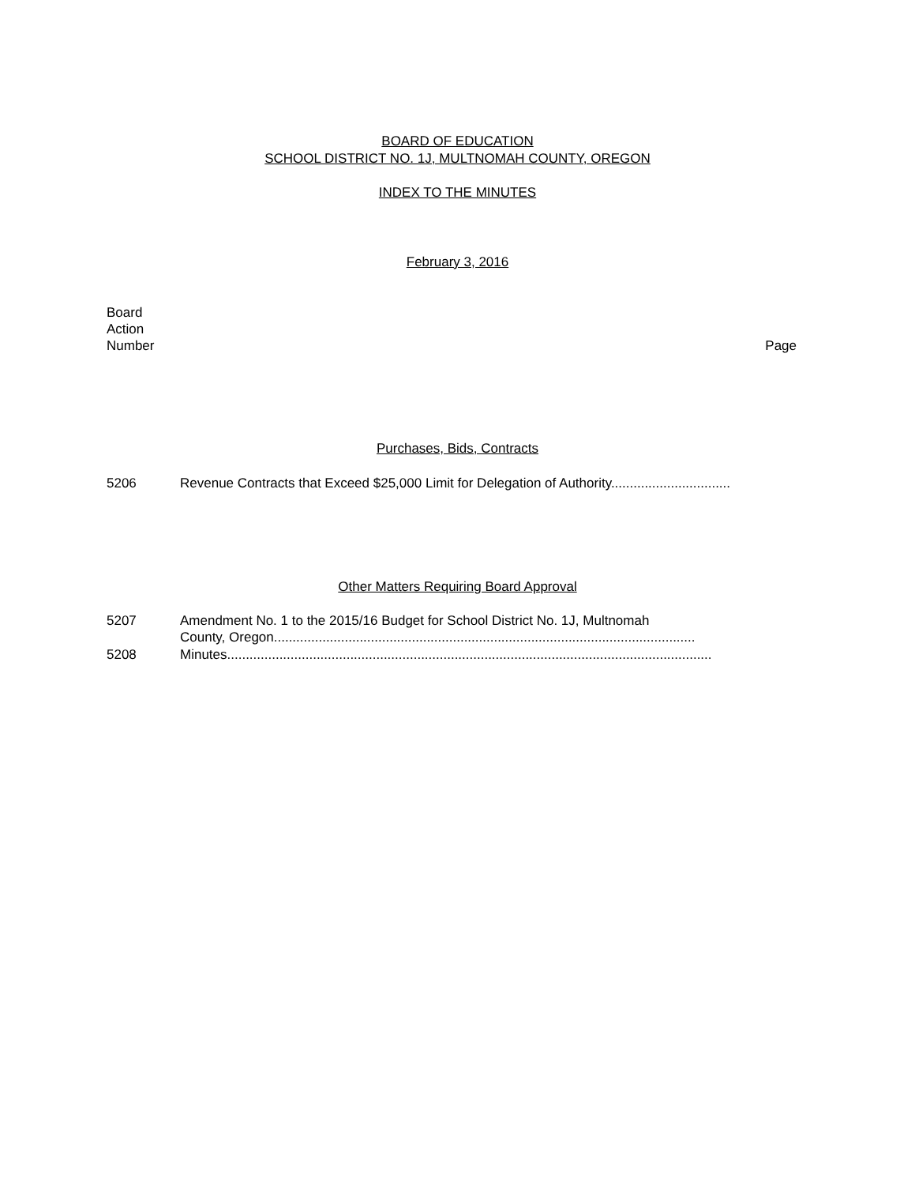BOARD OF EDUCATION
SCHOOL DISTRICT NO. 1J, MULTNOMAH COUNTY, OREGON
INDEX TO THE MINUTES
February 3, 2016
Board
Action
Number Page
Purchases, Bids, Contracts
5206 Revenue Contracts that Exceed $25,000 Limit for Delegation of Authority................................
Other Matters Requiring Board Approval
5207 Amendment No. 1 to the 2015/16 Budget for School District No. 1J, Multnomah
County, Oregon.................................................................................................................
5208 Minutes..................................................................................................................................